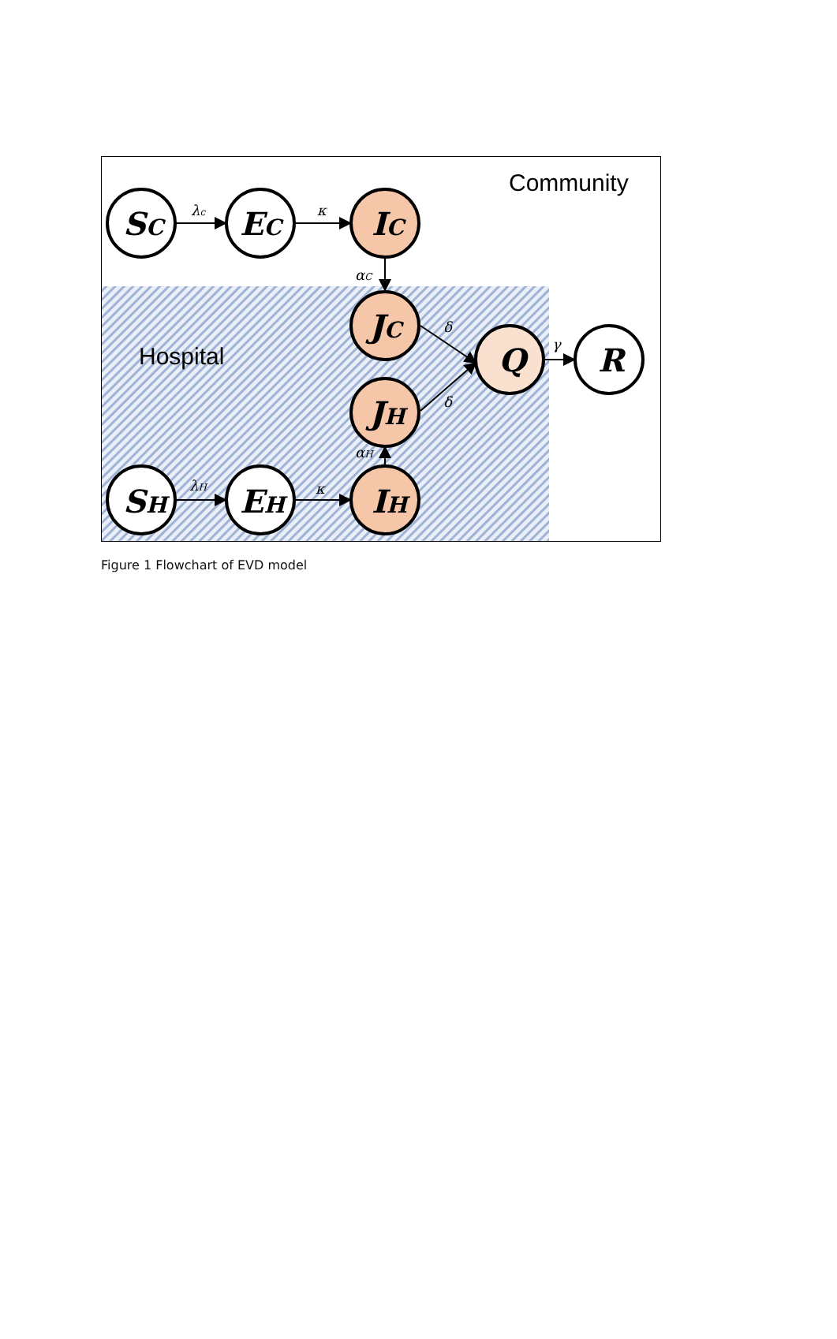Community
Hospital
SC
EC
IC
JC
JH
Q
R
SH
EH
IH
λc
κ
αC
δ
δ
γ
λH
κ
αH
Figure 1 Flowchart of EVD model